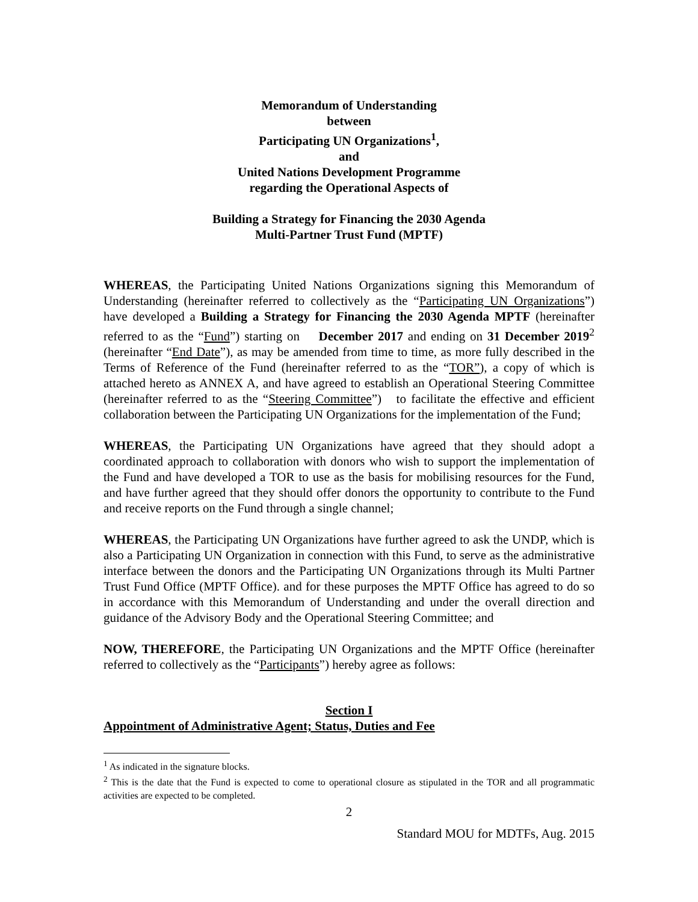Memorandum of Understanding
between
Participating UN Organizations<sup>1</sup>,
and
United Nations Development Programme
regarding the Operational Aspects of
Building a Strategy for Financing the 2030 Agenda
Multi-Partner Trust Fund (MPTF)
WHEREAS, the Participating United Nations Organizations signing this Memorandum of Understanding (hereinafter referred to collectively as the “Participating UN Organizations”) have developed a Building a Strategy for Financing the 2030 Agenda MPTF (hereinafter referred to as the “Fund”) starting on December 2017 and ending on 31 December 2019<sup>2</sup> (hereinafter “End Date”), as may be amended from time to time, as more fully described in the Terms of Reference of the Fund (hereinafter referred to as the “TOR”), a copy of which is attached hereto as ANNEX A, and have agreed to establish an Operational Steering Committee (hereinafter referred to as the “Steering Committee”) to facilitate the effective and efficient collaboration between the Participating UN Organizations for the implementation of the Fund;
WHEREAS, the Participating UN Organizations have agreed that they should adopt a coordinated approach to collaboration with donors who wish to support the implementation of the Fund and have developed a TOR to use as the basis for mobilising resources for the Fund, and have further agreed that they should offer donors the opportunity to contribute to the Fund and receive reports on the Fund through a single channel;
WHEREAS, the Participating UN Organizations have further agreed to ask the UNDP, which is also a Participating UN Organization in connection with this Fund, to serve as the administrative interface between the donors and the Participating UN Organizations through its Multi Partner Trust Fund Office (MPTF Office). and for these purposes the MPTF Office has agreed to do so in accordance with this Memorandum of Understanding and under the overall direction and guidance of the Advisory Body and the Operational Steering Committee; and
NOW, THEREFORE, the Participating UN Organizations and the MPTF Office (hereinafter referred to collectively as the “Participants”) hereby agree as follows:
Section I
Appointment of Administrative Agent; Status, Duties and Fee
<sup>1</sup> As indicated in the signature blocks.
<sup>2</sup> This is the date that the Fund is expected to come to operational closure as stipulated in the TOR and all programmatic activities are expected to be completed.
2
Standard MOU for MDTFs, Aug. 2015